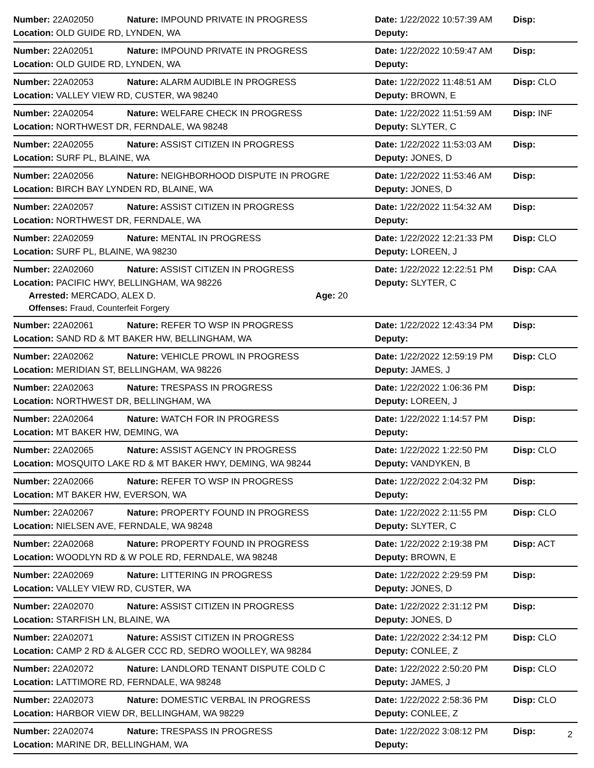Number: 22A02050 Nature: IMPOUND PRIVATE IN PROGRESS Date: 1/22/2022 10:57:39 AM Disp:
Location: OLD GUIDE RD, LYNDEN, WA Deputy:
Number: 22A02051 Nature: IMPOUND PRIVATE IN PROGRESS Date: 1/22/2022 10:59:47 AM Disp:
Location: OLD GUIDE RD, LYNDEN, WA Deputy:
Number: 22A02053 Nature: ALARM AUDIBLE IN PROGRESS Date: 1/22/2022 11:48:51 AM Disp: CLO
Location: VALLEY VIEW RD, CUSTER, WA 98240 Deputy: BROWN, E
Number: 22A02054 Nature: WELFARE CHECK IN PROGRESS Date: 1/22/2022 11:51:59 AM Disp: INF
Location: NORTHWEST DR, FERNDALE, WA 98248 Deputy: SLYTER, C
Number: 22A02055 Nature: ASSIST CITIZEN IN PROGRESS Date: 1/22/2022 11:53:03 AM Disp:
Location: SURF PL, BLAINE, WA Deputy: JONES, D
Number: 22A02056 Nature: NEIGHBORHOOD DISPUTE IN PROGRE Date: 1/22/2022 11:53:46 AM Disp:
Location: BIRCH BAY LYNDEN RD, BLAINE, WA Deputy: JONES, D
Number: 22A02057 Nature: ASSIST CITIZEN IN PROGRESS Date: 1/22/2022 11:54:32 AM Disp:
Location: NORTHWEST DR, FERNDALE, WA Deputy:
Number: 22A02059 Nature: MENTAL IN PROGRESS Date: 1/22/2022 12:21:33 PM Disp: CLO
Location: SURF PL, BLAINE, WA 98230 Deputy: LOREEN, J
Number: 22A02060 Nature: ASSIST CITIZEN IN PROGRESS Date: 1/22/2022 12:22:51 PM Disp: CAA
Location: PACIFIC HWY, BELLINGHAM, WA 98226 Deputy: SLYTER, C
Arrested: MERCADO, ALEX D. Age: 20
Offenses: Fraud, Counterfeit Forgery
Number: 22A02061 Nature: REFER TO WSP IN PROGRESS Date: 1/22/2022 12:43:34 PM Disp:
Location: SAND RD & MT BAKER HW, BELLINGHAM, WA Deputy:
Number: 22A02062 Nature: VEHICLE PROWL IN PROGRESS Date: 1/22/2022 12:59:19 PM Disp: CLO
Location: MERIDIAN ST, BELLINGHAM, WA 98226 Deputy: JAMES, J
Number: 22A02063 Nature: TRESPASS IN PROGRESS Date: 1/22/2022 1:06:36 PM Disp:
Location: NORTHWEST DR, BELLINGHAM, WA Deputy: LOREEN, J
Number: 22A02064 Nature: WATCH FOR IN PROGRESS Date: 1/22/2022 1:14:57 PM Disp:
Location: MT BAKER HW, DEMING, WA Deputy:
Number: 22A02065 Nature: ASSIST AGENCY IN PROGRESS Date: 1/22/2022 1:22:50 PM Disp: CLO
Location: MOSQUITO LAKE RD & MT BAKER HWY, DEMING, WA 98244 Deputy: VANDYKEN, B
Number: 22A02066 Nature: REFER TO WSP IN PROGRESS Date: 1/22/2022 2:04:32 PM Disp:
Location: MT BAKER HW, EVERSON, WA Deputy:
Number: 22A02067 Nature: PROPERTY FOUND IN PROGRESS Date: 1/22/2022 2:11:55 PM Disp: CLO
Location: NIELSEN AVE, FERNDALE, WA 98248 Deputy: SLYTER, C
Number: 22A02068 Nature: PROPERTY FOUND IN PROGRESS Date: 1/22/2022 2:19:38 PM Disp: ACT
Location: WOODLYN RD & W POLE RD, FERNDALE, WA 98248 Deputy: BROWN, E
Number: 22A02069 Nature: LITTERING IN PROGRESS Date: 1/22/2022 2:29:59 PM Disp:
Location: VALLEY VIEW RD, CUSTER, WA Deputy: JONES, D
Number: 22A02070 Nature: ASSIST CITIZEN IN PROGRESS Date: 1/22/2022 2:31:12 PM Disp:
Location: STARFISH LN, BLAINE, WA Deputy: JONES, D
Number: 22A02071 Nature: ASSIST CITIZEN IN PROGRESS Date: 1/22/2022 2:34:12 PM Disp: CLO
Location: CAMP 2 RD & ALGER CCC RD, SEDRO WOOLLEY, WA 98284 Deputy: CONLEE, Z
Number: 22A02072 Nature: LANDLORD TENANT DISPUTE COLD C Date: 1/22/2022 2:50:20 PM Disp: CLO
Location: LATTIMORE RD, FERNDALE, WA 98248 Deputy: JAMES, J
Number: 22A02073 Nature: DOMESTIC VERBAL IN PROGRESS Date: 1/22/2022 2:58:36 PM Disp: CLO
Location: HARBOR VIEW DR, BELLINGHAM, WA 98229 Deputy: CONLEE, Z
Number: 22A02074 Nature: TRESPASS IN PROGRESS Date: 1/22/2022 3:08:12 PM Disp:
Location: MARINE DR, BELLINGHAM, WA Deputy:
2